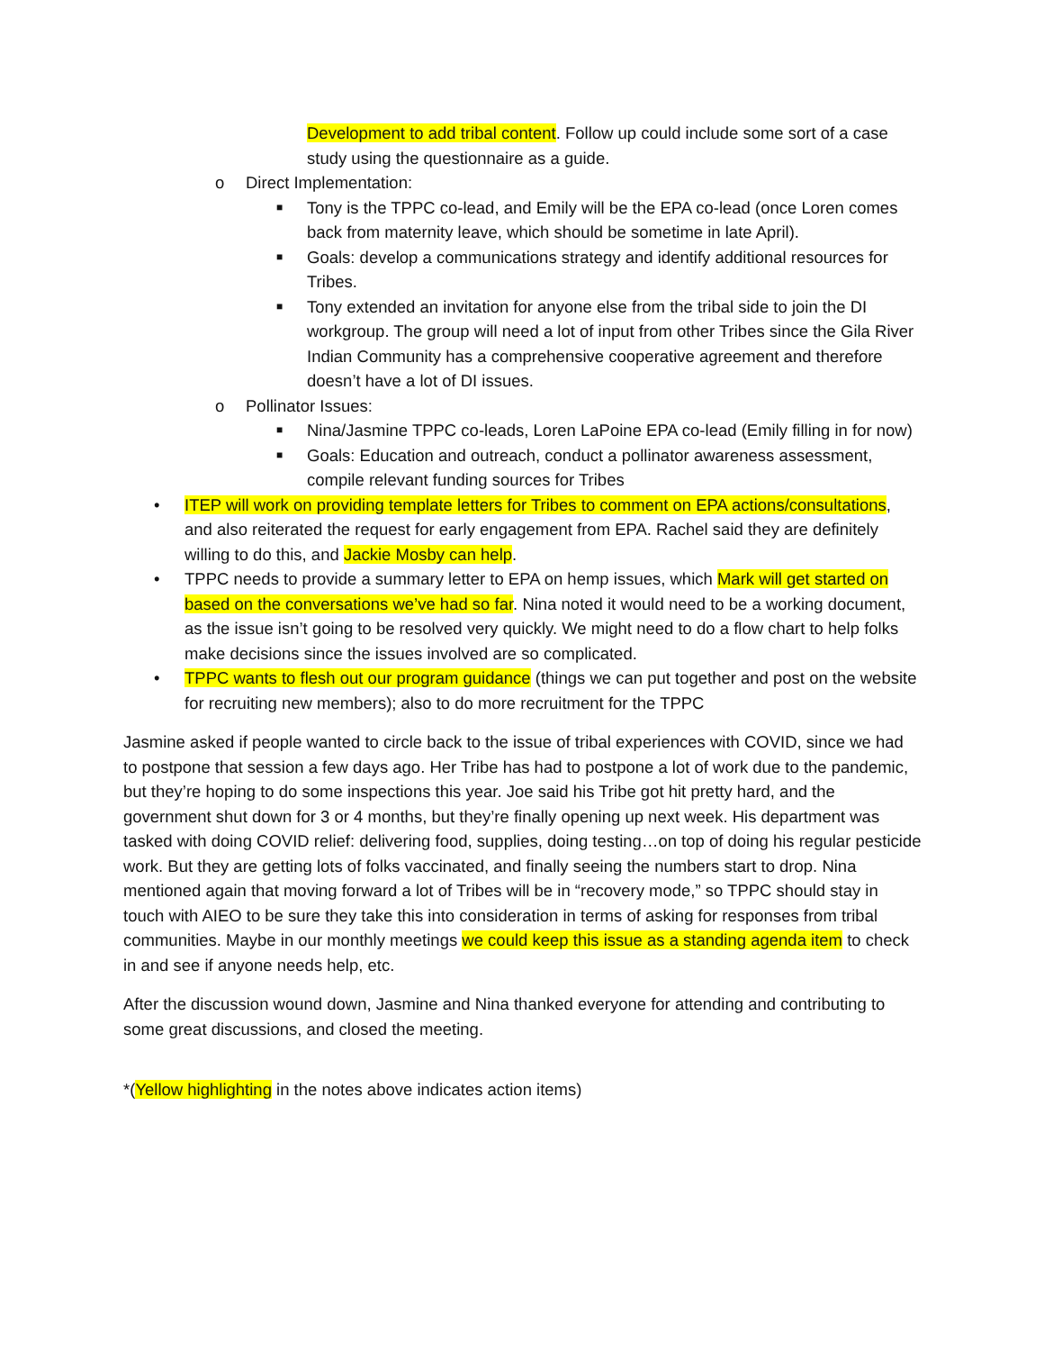Development to add tribal content. Follow up could include some sort of a case study using the questionnaire as a guide.
o Direct Implementation:
■ Tony is the TPPC co-lead, and Emily will be the EPA co-lead (once Loren comes back from maternity leave, which should be sometime in late April).
■ Goals: develop a communications strategy and identify additional resources for Tribes.
■ Tony extended an invitation for anyone else from the tribal side to join the DI workgroup. The group will need a lot of input from other Tribes since the Gila River Indian Community has a comprehensive cooperative agreement and therefore doesn’t have a lot of DI issues.
o Pollinator Issues:
■ Nina/Jasmine TPPC co-leads, Loren LaPoine EPA co-lead (Emily filling in for now)
■ Goals: Education and outreach, conduct a pollinator awareness assessment, compile relevant funding sources for Tribes
• ITEP will work on providing template letters for Tribes to comment on EPA actions/consultations, and also reiterated the request for early engagement from EPA. Rachel said they are definitely willing to do this, and Jackie Mosby can help.
• TPPC needs to provide a summary letter to EPA on hemp issues, which Mark will get started on based on the conversations we’ve had so far. Nina noted it would need to be a working document, as the issue isn’t going to be resolved very quickly. We might need to do a flow chart to help folks make decisions since the issues involved are so complicated.
• TPPC wants to flesh out our program guidance (things we can put together and post on the website for recruiting new members); also to do more recruitment for the TPPC
Jasmine asked if people wanted to circle back to the issue of tribal experiences with COVID, since we had to postpone that session a few days ago. Her Tribe has had to postpone a lot of work due to the pandemic, but they’re hoping to do some inspections this year. Joe said his Tribe got hit pretty hard, and the government shut down for 3 or 4 months, but they’re finally opening up next week. His department was tasked with doing COVID relief: delivering food, supplies, doing testing…on top of doing his regular pesticide work. But they are getting lots of folks vaccinated, and finally seeing the numbers start to drop. Nina mentioned again that moving forward a lot of Tribes will be in “recovery mode,” so TPPC should stay in touch with AIEO to be sure they take this into consideration in terms of asking for responses from tribal communities. Maybe in our monthly meetings we could keep this issue as a standing agenda item to check in and see if anyone needs help, etc.
After the discussion wound down, Jasmine and Nina thanked everyone for attending and contributing to some great discussions, and closed the meeting.
*(Yellow highlighting in the notes above indicates action items)